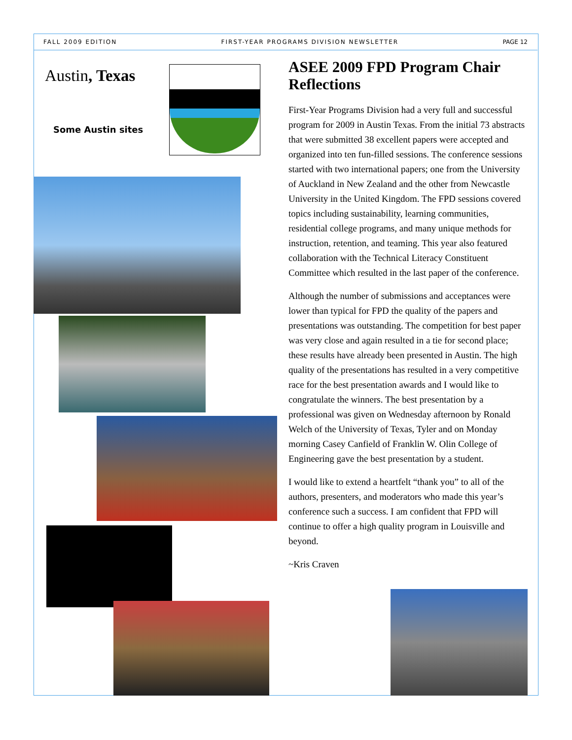FALL 2009 EDITION FIRST-YEAR PROGRAMS DIVISION NEWSLETTER PAGE 12
Austin, Texas
Some Austin sites
ASEE 2009 FPD Program Chair Reflections
First-Year Programs Division had a very full and successful program for 2009 in Austin Texas. From the initial 73 abstracts that were submitted 38 excellent papers were accepted and organized into ten fun-filled sessions. The conference sessions started with two international papers; one from the University of Auckland in New Zealand and the other from Newcastle University in the United Kingdom. The FPD sessions covered topics including sustainability, learning communities, residential college programs, and many unique methods for instruction, retention, and teaming. This year also featured collaboration with the Technical Literacy Constituent Committee which resulted in the last paper of the conference.
Although the number of submissions and acceptances were lower than typical for FPD the quality of the papers and presentations was outstanding. The competition for best paper was very close and again resulted in a tie for second place; these results have already been presented in Austin. The high quality of the presentations has resulted in a very competitive race for the best presentation awards and I would like to congratulate the winners. The best presentation by a professional was given on Wednesday afternoon by Ronald Welch of the University of Texas, Tyler and on Monday morning Casey Canfield of Franklin W. Olin College of Engineering gave the best presentation by a student.
I would like to extend a heartfelt “thank you” to all of the authors, presenters, and moderators who made this year’s conference such a success. I am confident that FPD will continue to offer a high quality program in Louisville and beyond.
~Kris Craven